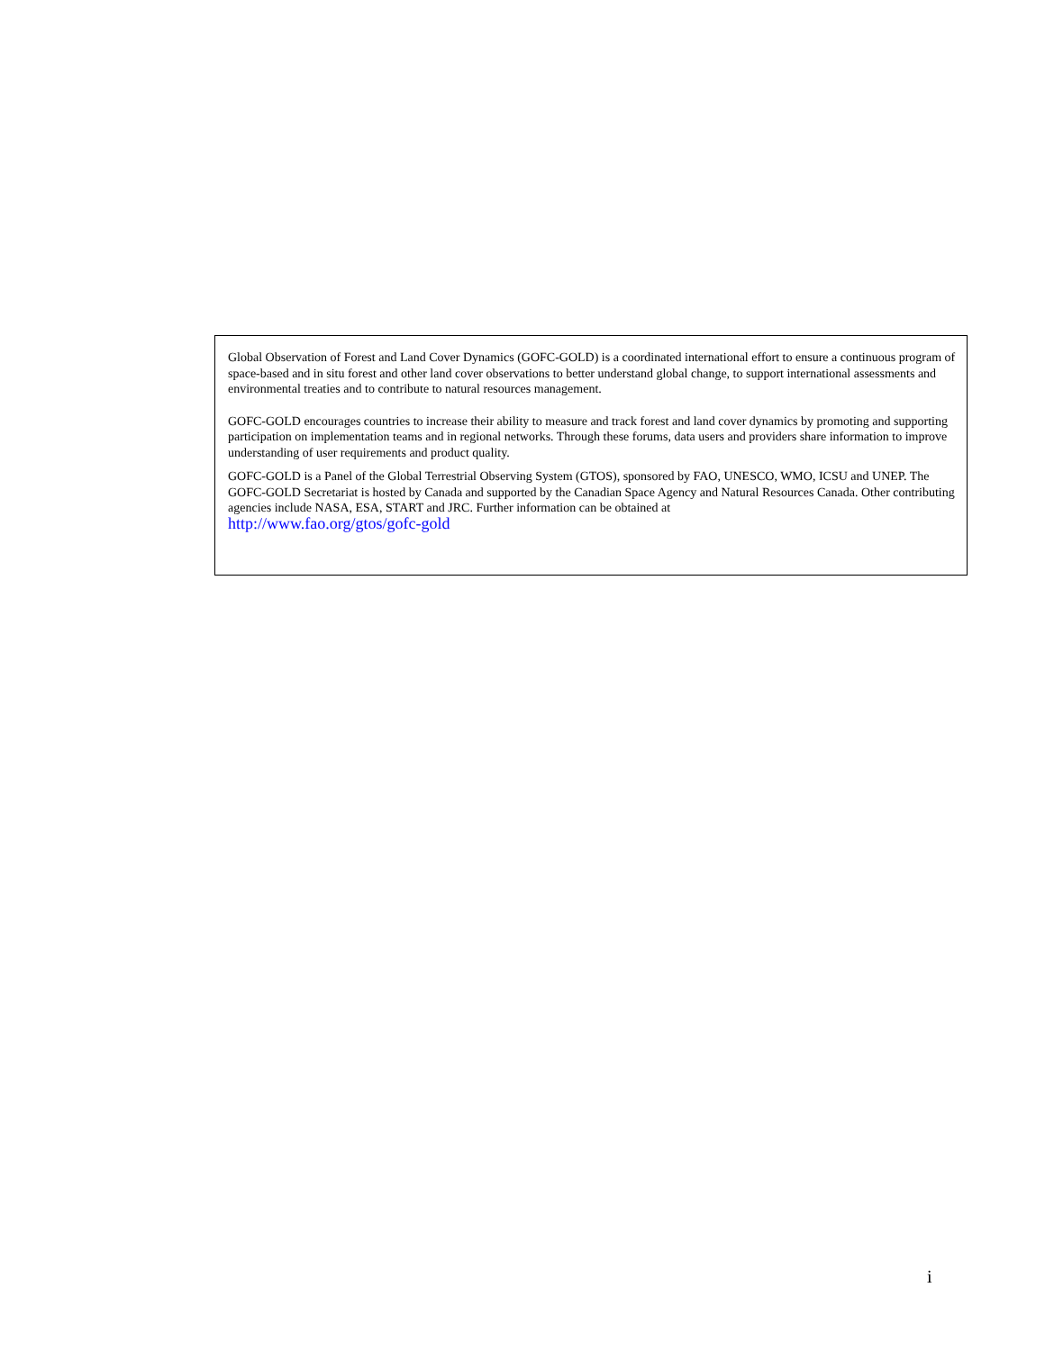Global Observation of Forest and Land Cover Dynamics (GOFC-GOLD) is a coordinated international effort to ensure a continuous program of space-based and in situ forest and other land cover observations to better understand global change, to support international assessments and environmental treaties and to contribute to natural resources management.
GOFC-GOLD encourages countries to increase their ability to measure and track forest and land cover dynamics by promoting and supporting participation on implementation teams and in regional networks. Through these forums, data users and providers share information to improve understanding of user requirements and product quality.
GOFC-GOLD is a Panel of the Global Terrestrial Observing System (GTOS), sponsored by FAO, UNESCO, WMO, ICSU and UNEP. The GOFC-GOLD Secretariat is hosted by Canada and supported by the Canadian Space Agency and Natural Resources Canada. Other contributing agencies include NASA, ESA, START and JRC. Further information can be obtained at
http://www.fao.org/gtos/gofc-gold
i